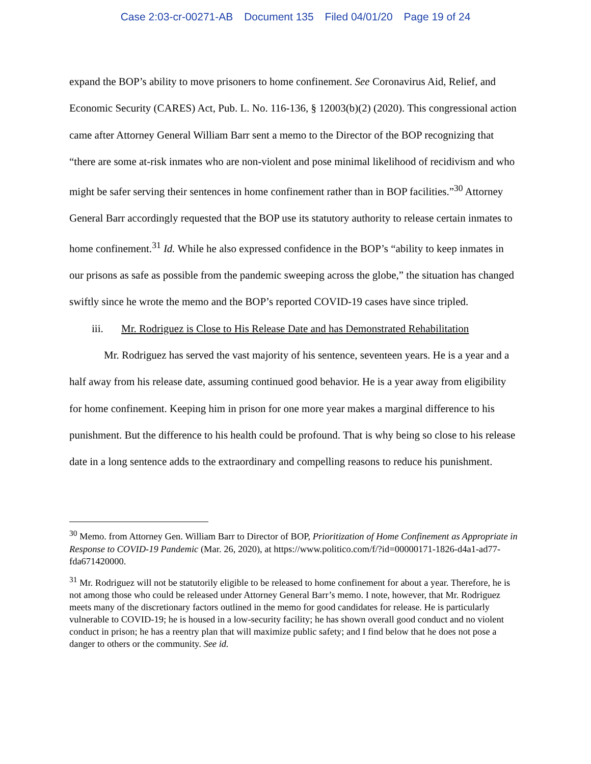Case 2:03-cr-00271-AB Document 135 Filed 04/01/20 Page 19 of 24
expand the BOP’s ability to move prisoners to home confinement. See Coronavirus Aid, Relief, and Economic Security (CARES) Act, Pub. L. No. 116-136, § 12003(b)(2) (2020). This congressional action came after Attorney General William Barr sent a memo to the Director of the BOP recognizing that “there are some at-risk inmates who are non-violent and pose minimal likelihood of recidivism and who might be safer serving their sentences in home confinement rather than in BOP facilities.”<sup>30</sup> Attorney General Barr accordingly requested that the BOP use its statutory authority to release certain inmates to home confinement.<sup>31</sup> Id. While he also expressed confidence in the BOP’s “ability to keep inmates in our prisons as safe as possible from the pandemic sweeping across the globe,” the situation has changed swiftly since he wrote the memo and the BOP’s reported COVID-19 cases have since tripled.
iii. Mr. Rodriguez is Close to His Release Date and has Demonstrated Rehabilitation
Mr. Rodriguez has served the vast majority of his sentence, seventeen years. He is a year and a half away from his release date, assuming continued good behavior. He is a year away from eligibility for home confinement. Keeping him in prison for one more year makes a marginal difference to his punishment. But the difference to his health could be profound. That is why being so close to his release date in a long sentence adds to the extraordinary and compelling reasons to reduce his punishment.
<sup>30</sup> Memo. from Attorney Gen. William Barr to Director of BOP, Prioritization of Home Confinement as Appropriate in Response to COVID-19 Pandemic (Mar. 26, 2020), at https://www.politico.com/f/?id=00000171-1826-d4a1-ad77-fda671420000.
<sup>31</sup> Mr. Rodriguez will not be statutorily eligible to be released to home confinement for about a year. Therefore, he is not among those who could be released under Attorney General Barr’s memo. I note, however, that Mr. Rodriguez meets many of the discretionary factors outlined in the memo for good candidates for release. He is particularly vulnerable to COVID-19; he is housed in a low-security facility; he has shown overall good conduct and no violent conduct in prison; he has a reentry plan that will maximize public safety; and I find below that he does not pose a danger to others or the community. See id.